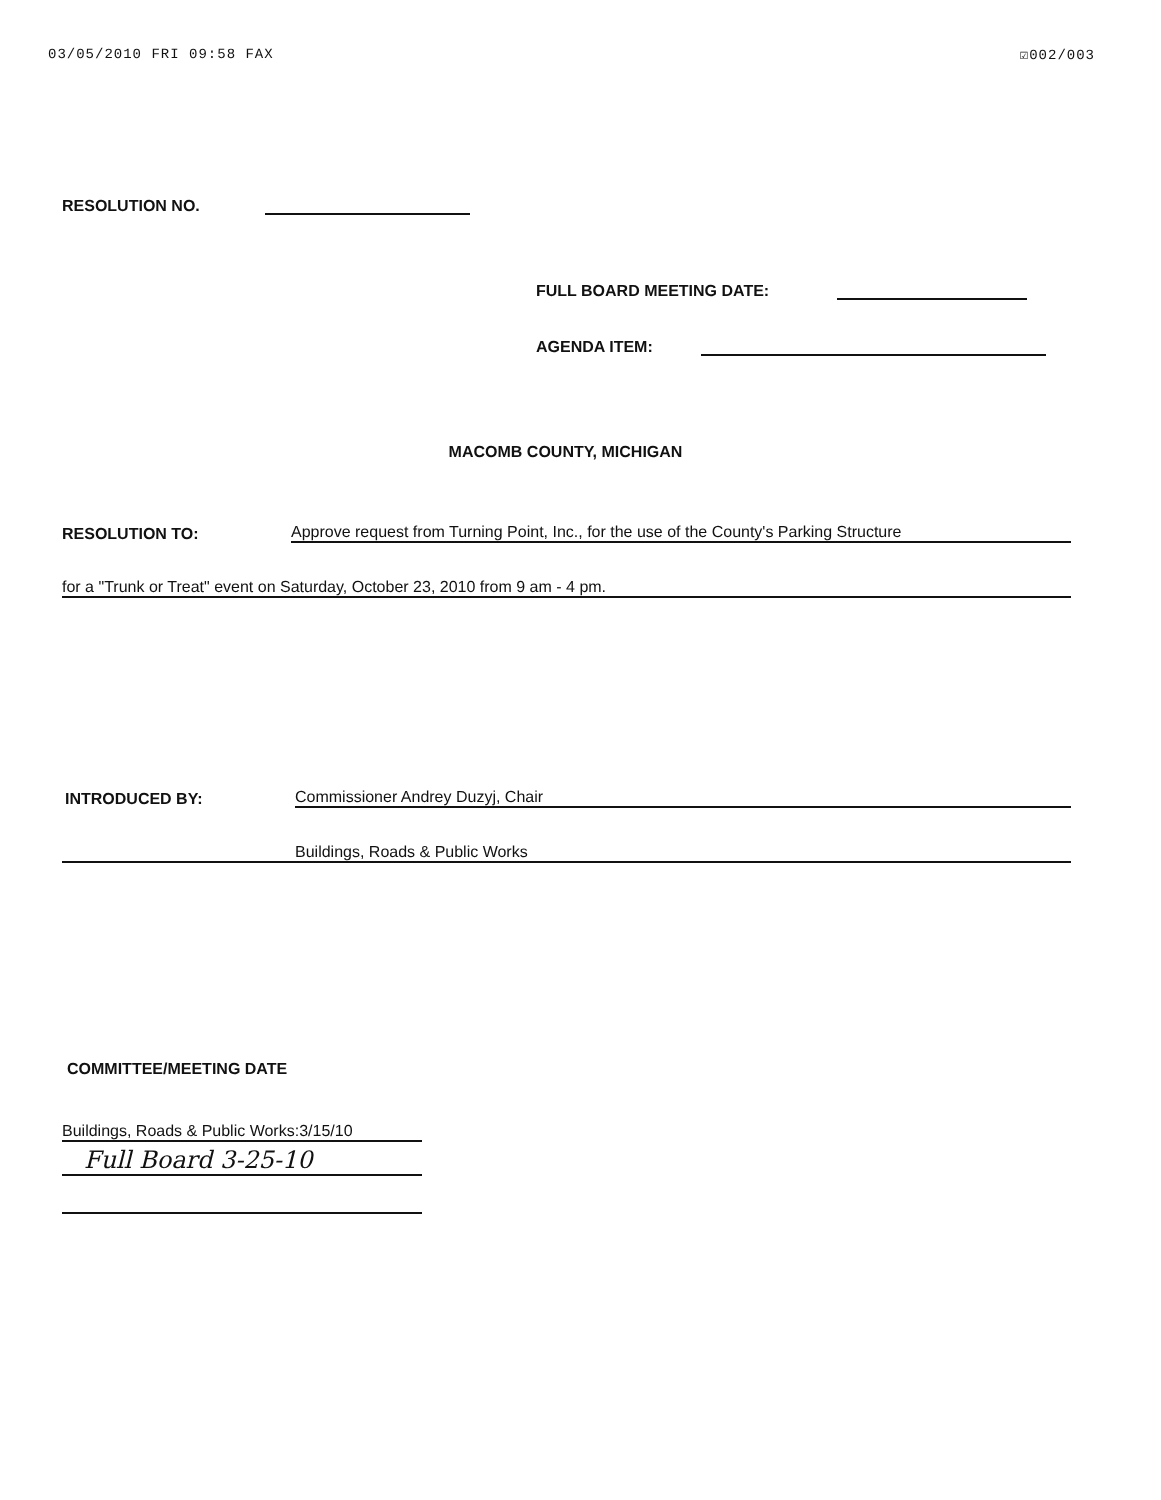03/05/2010 FRI 09:58 FAX ☑002/003
RESOLUTION NO.
FULL BOARD MEETING DATE:
AGENDA ITEM:
MACOMB COUNTY, MICHIGAN
RESOLUTION TO: Approve request from Turning Point, Inc., for the use of the County's Parking Structure
for a "Trunk or Treat" event on Saturday, October 23, 2010 from 9 am - 4 pm.
INTRODUCED BY: Commissioner Andrey Duzyj, Chair
Buildings, Roads & Public Works
COMMITTEE/MEETING DATE
Buildings, Roads & Public Works:3/15/10
Full Board 3-25-10